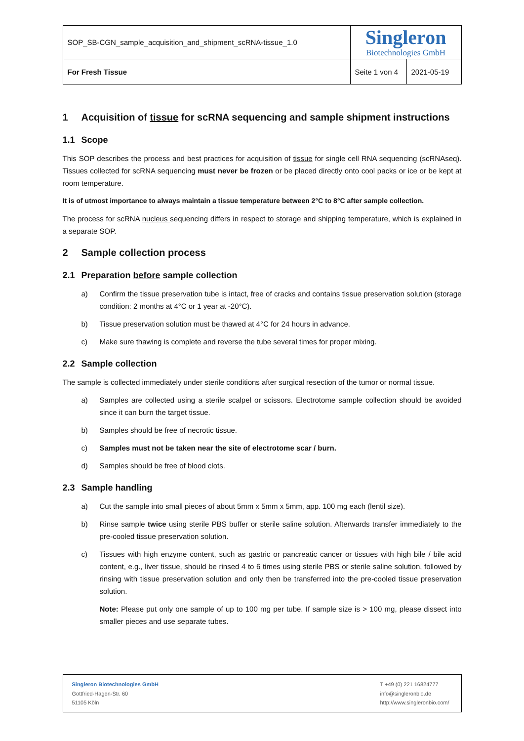| SOP_SB-CGN_sample_acquisition_and_shipment_scRNA-tissue_1.0 | Singleron Biotechnologies GmbH | |
| For Fresh Tissue | Seite 1 von 4 | 2021-05-19 |
1 Acquisition of tissue for scRNA sequencing and sample shipment instructions
1.1 Scope
This SOP describes the process and best practices for acquisition of tissue for single cell RNA sequencing (scRNAseq). Tissues collected for scRNA sequencing must never be frozen or be placed directly onto cool packs or ice or be kept at room temperature.
It is of utmost importance to always maintain a tissue temperature between 2°C to 8°C after sample collection.
The process for scRNA nucleus sequencing differs in respect to storage and shipping temperature, which is explained in a separate SOP.
2 Sample collection process
2.1 Preparation before sample collection
a) Confirm the tissue preservation tube is intact, free of cracks and contains tissue preservation solution (storage condition: 2 months at 4°C or 1 year at -20°C).
b) Tissue preservation solution must be thawed at 4°C for 24 hours in advance.
c) Make sure thawing is complete and reverse the tube several times for proper mixing.
2.2 Sample collection
The sample is collected immediately under sterile conditions after surgical resection of the tumor or normal tissue.
a) Samples are collected using a sterile scalpel or scissors. Electrotome sample collection should be avoided since it can burn the target tissue.
b) Samples should be free of necrotic tissue.
c) Samples must not be taken near the site of electrotome scar / burn.
d) Samples should be free of blood clots.
2.3 Sample handling
a) Cut the sample into small pieces of about 5mm x 5mm x 5mm, app. 100 mg each (lentil size).
b) Rinse sample twice using sterile PBS buffer or sterile saline solution. Afterwards transfer immediately to the pre-cooled tissue preservation solution.
c) Tissues with high enzyme content, such as gastric or pancreatic cancer or tissues with high bile / bile acid content, e.g., liver tissue, should be rinsed 4 to 6 times using sterile PBS or sterile saline solution, followed by rinsing with tissue preservation solution and only then be transferred into the pre-cooled tissue preservation solution.
Note: Please put only one sample of up to 100 mg per tube. If sample size is > 100 mg, please dissect into smaller pieces and use separate tubes.
Singleron Biotechnologies GmbH
Gottfried-Hagen-Str. 60
51105 Köln
T +49 (0) 221 16824777
info@singleronbio.de
http://www.singleronbio.com/